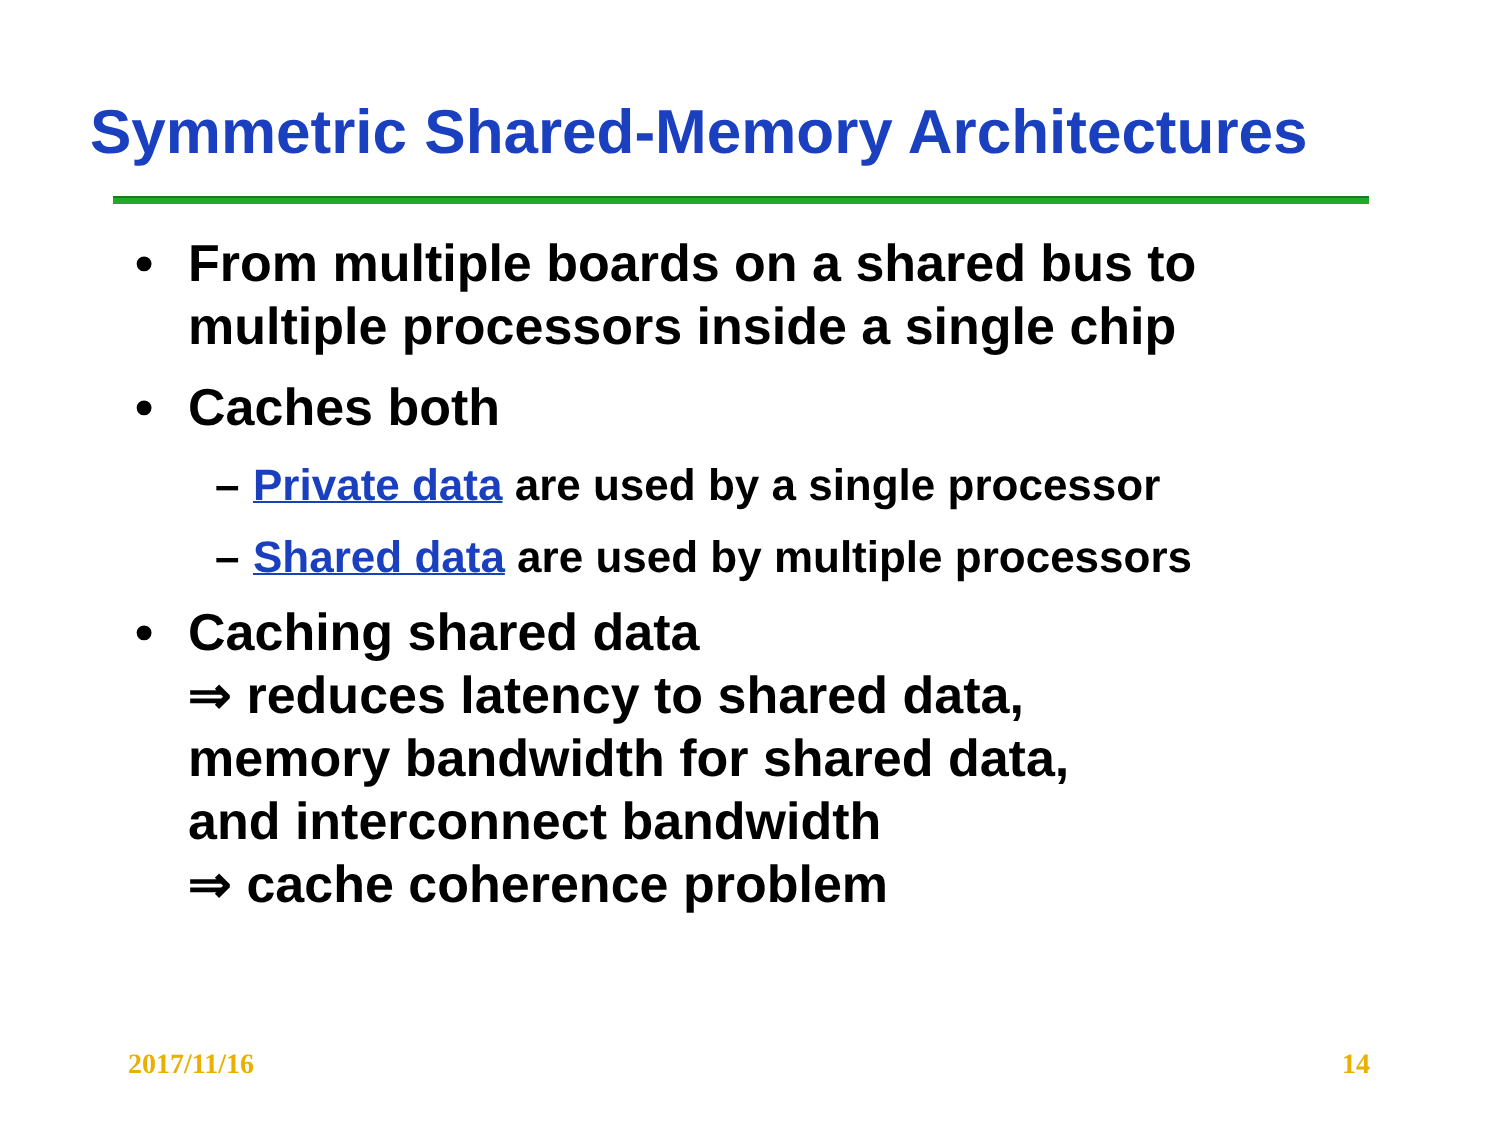Symmetric Shared-Memory Architectures
• From multiple boards on a shared bus to multiple processors inside a single chip
• Caches both
– Private data are used by a single processor
– Shared data are used by multiple processors
• Caching shared data
⇒ reduces latency to shared data,
memory bandwidth for shared data,
and interconnect bandwidth
⇒ cache coherence problem
2017/11/16 14